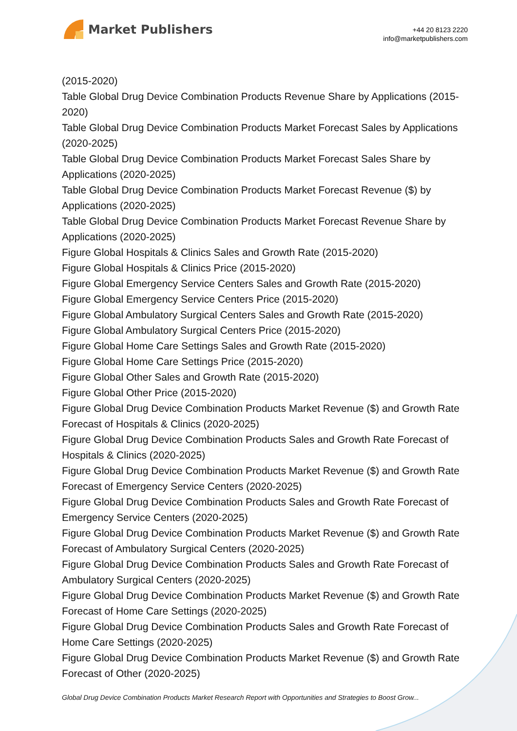Market Publishers
+44 20 8123 2220
info@marketpublishers.com
(2015-2020)
Table Global Drug Device Combination Products Revenue Share by Applications (2015-2020)
Table Global Drug Device Combination Products Market Forecast Sales by Applications (2020-2025)
Table Global Drug Device Combination Products Market Forecast Sales Share by Applications (2020-2025)
Table Global Drug Device Combination Products Market Forecast Revenue ($) by Applications (2020-2025)
Table Global Drug Device Combination Products Market Forecast Revenue Share by Applications (2020-2025)
Figure Global Hospitals & Clinics Sales and Growth Rate (2015-2020)
Figure Global Hospitals & Clinics Price (2015-2020)
Figure Global Emergency Service Centers Sales and Growth Rate (2015-2020)
Figure Global Emergency Service Centers Price (2015-2020)
Figure Global Ambulatory Surgical Centers Sales and Growth Rate (2015-2020)
Figure Global Ambulatory Surgical Centers Price (2015-2020)
Figure Global Home Care Settings Sales and Growth Rate (2015-2020)
Figure Global Home Care Settings Price (2015-2020)
Figure Global Other Sales and Growth Rate (2015-2020)
Figure Global Other Price (2015-2020)
Figure Global Drug Device Combination Products Market Revenue ($) and Growth Rate Forecast of Hospitals & Clinics (2020-2025)
Figure Global Drug Device Combination Products Sales and Growth Rate Forecast of Hospitals & Clinics (2020-2025)
Figure Global Drug Device Combination Products Market Revenue ($) and Growth Rate Forecast of Emergency Service Centers (2020-2025)
Figure Global Drug Device Combination Products Sales and Growth Rate Forecast of Emergency Service Centers (2020-2025)
Figure Global Drug Device Combination Products Market Revenue ($) and Growth Rate Forecast of Ambulatory Surgical Centers (2020-2025)
Figure Global Drug Device Combination Products Sales and Growth Rate Forecast of Ambulatory Surgical Centers (2020-2025)
Figure Global Drug Device Combination Products Market Revenue ($) and Growth Rate Forecast of Home Care Settings (2020-2025)
Figure Global Drug Device Combination Products Sales and Growth Rate Forecast of Home Care Settings (2020-2025)
Figure Global Drug Device Combination Products Market Revenue ($) and Growth Rate Forecast of Other (2020-2025)
Global Drug Device Combination Products Market Research Report with Opportunities and Strategies to Boost Grow...